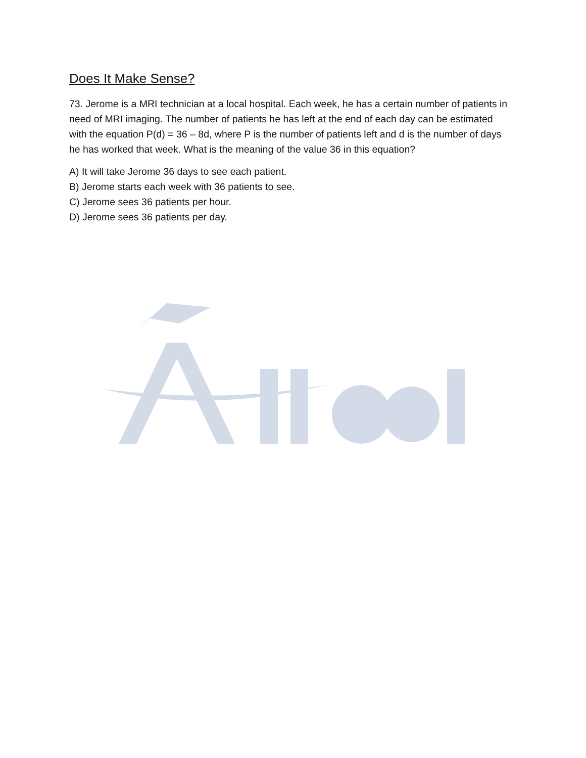Does It Make Sense?
73. Jerome is a MRI technician at a local hospital. Each week, he has a certain number of patients in need of MRI imaging. The number of patients he has left at the end of each day can be estimated with the equation P(d) = 36 – 8d, where P is the number of patients left and d is the number of days he has worked that week. What is the meaning of the value 36 in this equation?
A) It will take Jerome 36 days to see each patient.
B) Jerome starts each week with 36 patients to see.
C) Jerome sees 36 patients per hour.
D) Jerome sees 36 patients per day.